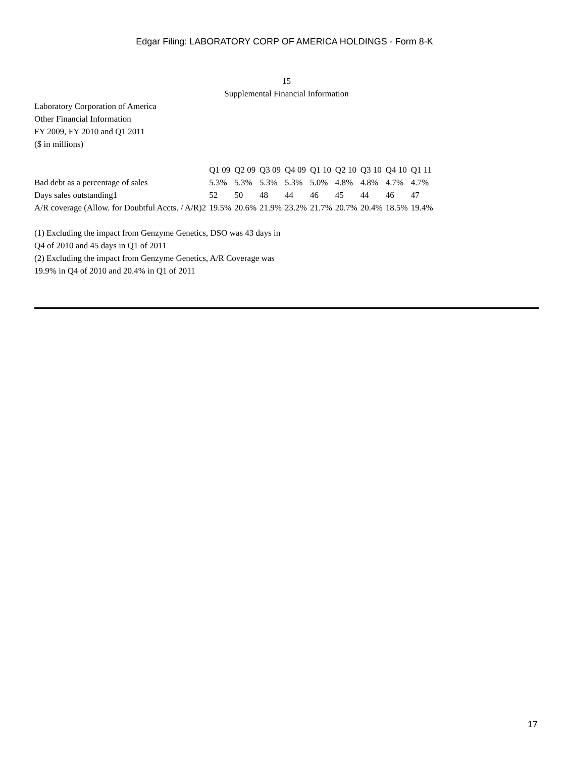Edgar Filing: LABORATORY CORP OF AMERICA HOLDINGS - Form 8-K
15
Supplemental Financial Information
Laboratory Corporation of America
Other Financial Information
FY 2009, FY 2010 and Q1 2011
($ in millions)
| | Q1 09 | Q2 09 | Q3 09 | Q4 09 | Q1 10 | Q2 10 | Q3 10 | Q4 10 | Q1 11 |
| --- | --- | --- | --- | --- | --- | --- | --- | --- | --- |
| Bad debt as a percentage of sales | 5.3% | 5.3% | 5.3% | 5.3% | 5.0% | 4.8% | 4.8% | 4.7% | 4.7% |
| Days sales outstanding1 | 52 | 50 | 48 | 44 | 46 | 45 | 44 | 46 | 47 |
| A/R coverage (Allow. for Doubtful Accts. / A/R)2 | 19.5% | 20.6% | 21.9% | 23.2% | 21.7% | 20.7% | 20.4% | 18.5% | 19.4% |
(1) Excluding the impact from Genzyme Genetics, DSO was 43 days in
Q4 of 2010 and 45 days in Q1 of 2011
(2) Excluding the impact from Genzyme Genetics, A/R Coverage was
19.9% in Q4 of 2010 and 20.4% in Q1 of 2011
17